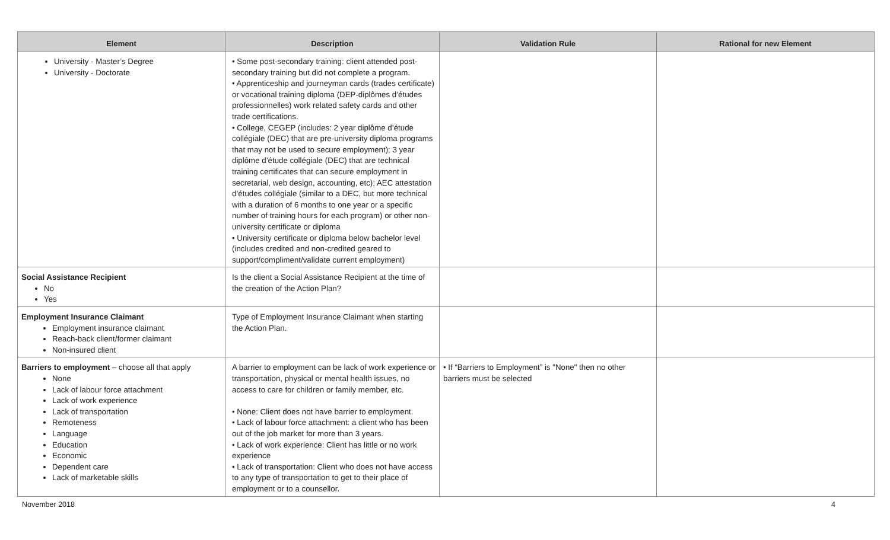| Element | Description | Validation Rule | Rational for new Element |
| --- | --- | --- | --- |
| University - Master’s Degree University - Doctorate | • Some post-secondary training: client attended post-secondary training but did not complete a program. • Apprenticeship and journeyman cards (trades certificate) or vocational training diploma (DEP-diplômes d’études professionnelles) work related safety cards and other trade certifications. • College, CEGEP (includes: 2 year diplôme d’étude collégiale (DEC) that are pre-university diploma programs that may not be used to secure employment); 3 year diplôme d’étude collégiale (DEC) that are technical training certificates that can secure employment in secretarial, web design, accounting, etc); AEC attestation d’études collégiale (similar to a DEC, but more technical with a duration of 6 months to one year or a specific number of training hours for each program) or other non-university certificate or diploma • University certificate or diploma below bachelor level (includes credited and non-credited geared to support/compliment/validate current employment) | | |
| Social Assistance Recipient No Yes | Is the client a Social Assistance Recipient at the time of the creation of the Action Plan? | | |
| Employment Insurance Claimant Employment insurance claimant Reach-back client/former claimant Non-insured client | Type of Employment Insurance Claimant when starting the Action Plan. | | |
| Barriers to employment – choose all that apply None Lack of labour force attachment Lack of work experience Lack of transportation Remoteness Language Education Economic Dependent care Lack of marketable skills | A barrier to employment can be lack of work experience or transportation, physical or mental health issues, no access to care for children or family member, etc. • None: Client does not have barrier to employment. • Lack of labour force attachment: a client who has been out of the job market for more than 3 years. • Lack of work experience: Client has little or no work experience • Lack of transportation: Client who does not have access to any type of transportation to get to their place of employment or to a counsellor. | • If “Barriers to Employment” is "None" then no other barriers must be selected | |
November 2018 4